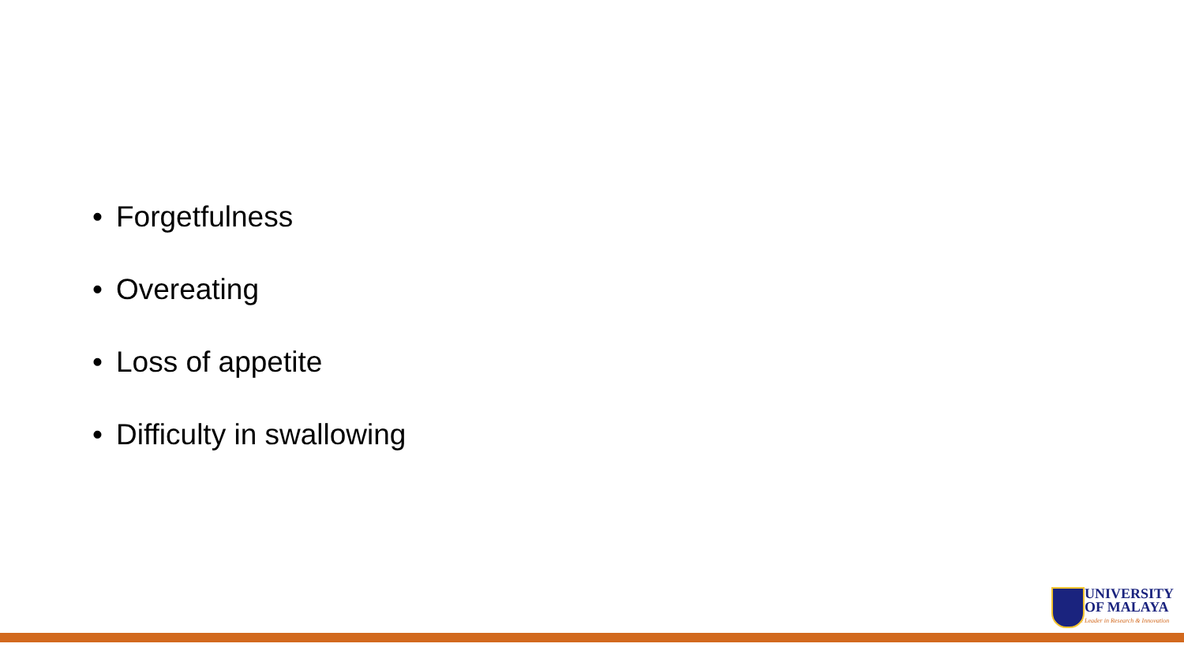• Forgetfulness
• Overeating
• Loss of appetite
• Difficulty in swallowing
UNIVERSITY
OF MALAYA
The Leader in Research & Innovation